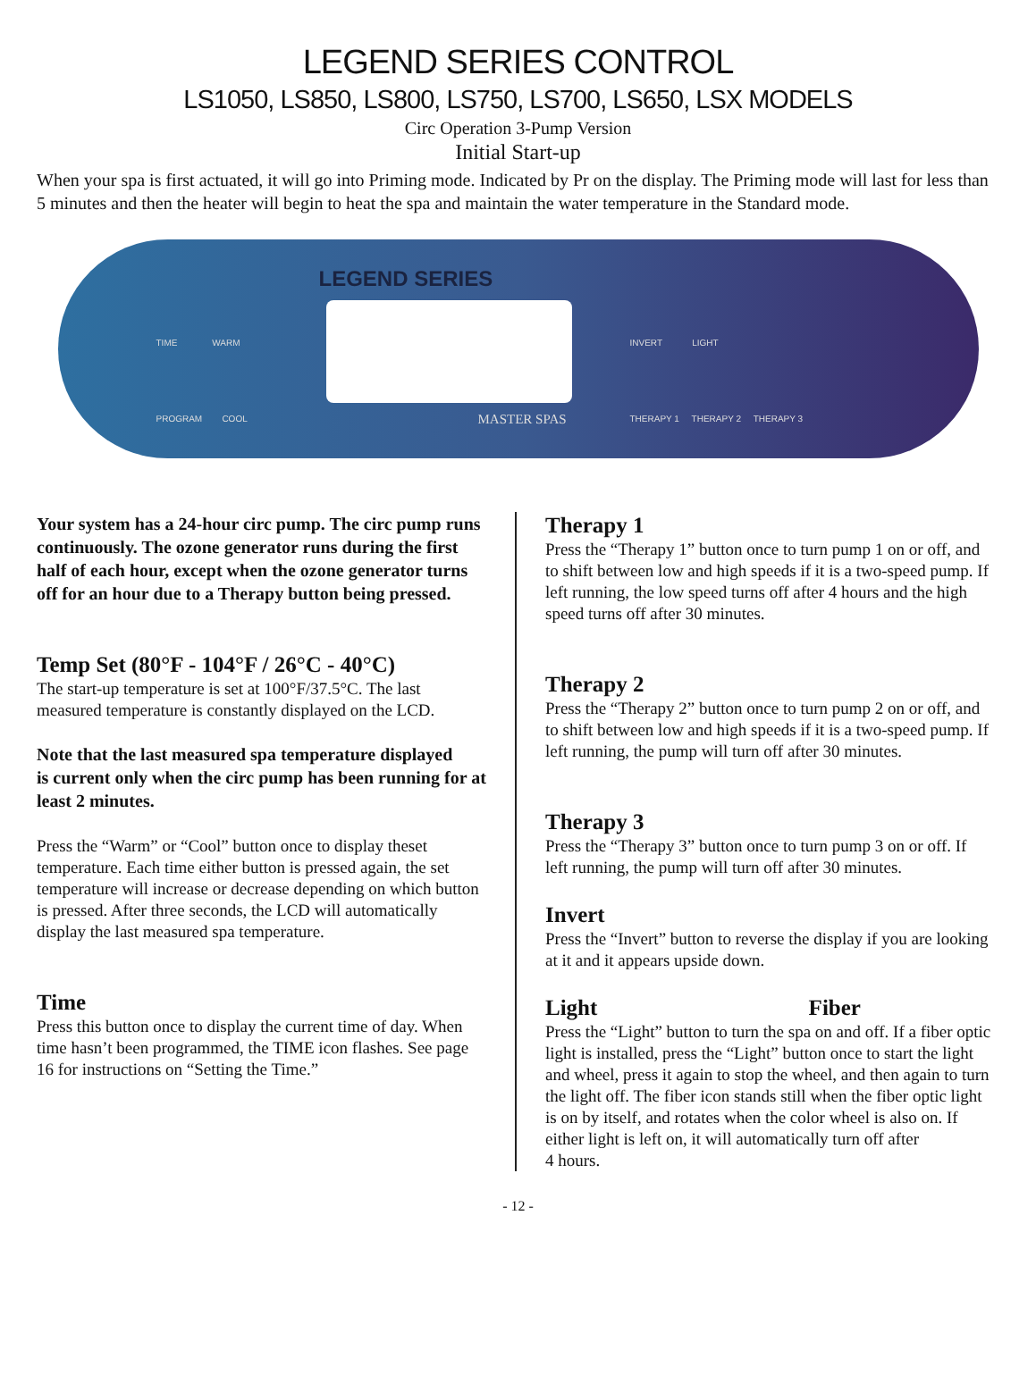LEGEND SERIES CONTROL
LS1050, LS850, LS800, LS750, LS700, LS650, LSX MODELS
Circ Operation 3-Pump Version
Initial Start-up
When your spa is first actuated, it will go into Priming mode. Indicated by Pr on the display. The Priming mode will last for less than 5 minutes and then the heater will begin to heat the spa and maintain the water temperature in the Standard mode.
LEGEND SERIES
TIME WARM
PROGRAM COOL
INVERT LIGHT
THERAPY 1 THERAPY 2 THERAPY 3
MASTER SPAS
Your system has a 24-hour circ pump. The circ pump runs continuously. The ozone generator runs during the first half of each hour, except when the ozone generator turns off for an hour due to a Therapy button being pressed.
Temp Set (80°F - 104°F / 26°C - 40°C)
The start-up temperature is set at 100°F/37.5°C. The last measured temperature is constantly displayed on the LCD.
Note that the last measured spa temperature displayed
is current only when the circ pump has been running for at least 2 minutes.
Press the “Warm” or “Cool” button once to display theset temperature. Each time either button is pressed again, the set temperature will increase or decrease depending on which button is pressed. After three seconds, the LCD will automatically display the last measured spa temperature.
Time
Press this button once to display the current time of day. When time hasn’t been programmed, the TIME icon flashes. See page 16 for instructions on “Setting the Time.”
Therapy 1
Press the “Therapy 1” button once to turn pump 1 on or off, and to shift between low and high speeds if it is a two-speed pump. If left running, the low speed turns off after 4 hours and the high speed turns off after 30 minutes.
Therapy 2
Press the “Therapy 2” button once to turn pump 2 on or off, and to shift between low and high speeds if it is a two-speed pump. If left running, the pump will turn off after 30 minutes.
Therapy 3
Press the “Therapy 3” button once to turn pump 3 on or off. If left running, the pump will turn off after 30 minutes.
Invert
Press the “Invert” button to reverse the display if you are looking at it and it appears upside down.
Light Fiber
Press the “Light” button to turn the spa on and off. If a fiber optic light is installed, press the “Light” button once to start the light and wheel, press it again to stop the wheel, and then again to turn the light off. The fiber icon stands still when the fiber optic light is on by itself, and rotates when the color wheel is also on. If either light is left on, it will automatically turn off after
4 hours.
- 12 -